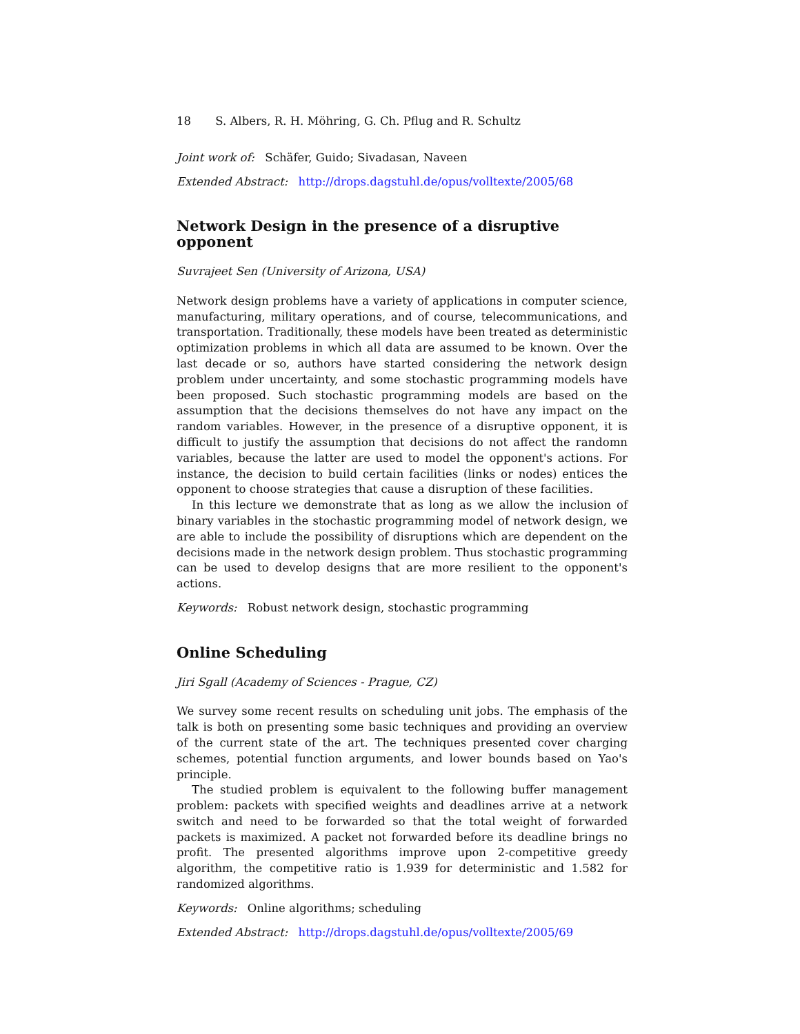18 S. Albers, R. H. Möhring, G. Ch. Pflug and R. Schultz
Joint work of: Schäfer, Guido; Sivadasan, Naveen
Extended Abstract: http://drops.dagstuhl.de/opus/volltexte/2005/68
Network Design in the presence of a disruptive opponent
Suvrajeet Sen (University of Arizona, USA)
Network design problems have a variety of applications in computer science, manufacturing, military operations, and of course, telecommunications, and transportation. Traditionally, these models have been treated as deterministic optimization problems in which all data are assumed to be known. Over the last decade or so, authors have started considering the network design problem under uncertainty, and some stochastic programming models have been proposed. Such stochastic programming models are based on the assumption that the decisions themselves do not have any impact on the random variables. However, in the presence of a disruptive opponent, it is difficult to justify the assumption that decisions do not affect the randomn variables, because the latter are used to model the opponent's actions. For instance, the decision to build certain facilities (links or nodes) entices the opponent to choose strategies that cause a disruption of these facilities.
In this lecture we demonstrate that as long as we allow the inclusion of binary variables in the stochastic programming model of network design, we are able to include the possibility of disruptions which are dependent on the decisions made in the network design problem. Thus stochastic programming can be used to develop designs that are more resilient to the opponent's actions.
Keywords: Robust network design, stochastic programming
Online Scheduling
Jiri Sgall (Academy of Sciences - Prague, CZ)
We survey some recent results on scheduling unit jobs. The emphasis of the talk is both on presenting some basic techniques and providing an overview of the current state of the art. The techniques presented cover charging schemes, potential function arguments, and lower bounds based on Yao's principle.
The studied problem is equivalent to the following buffer management problem: packets with specified weights and deadlines arrive at a network switch and need to be forwarded so that the total weight of forwarded packets is maximized. A packet not forwarded before its deadline brings no profit. The presented algorithms improve upon 2-competitive greedy algorithm, the competitive ratio is 1.939 for deterministic and 1.582 for randomized algorithms.
Keywords: Online algorithms; scheduling
Extended Abstract: http://drops.dagstuhl.de/opus/volltexte/2005/69